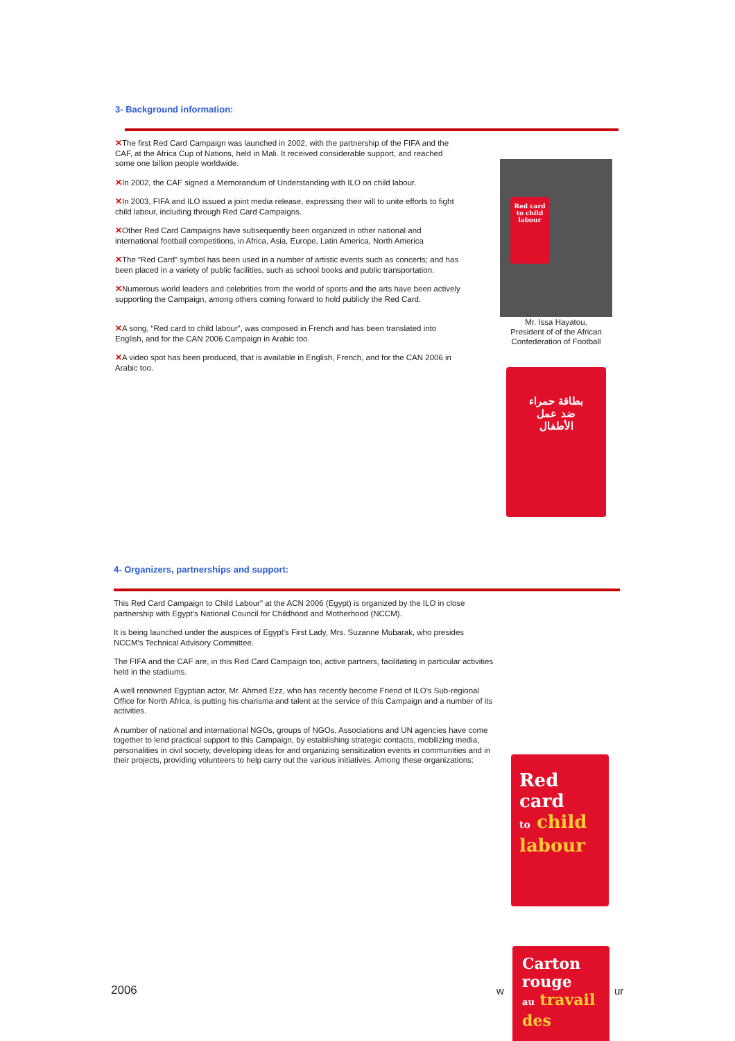3- Background information:
✕The first Red Card Campaign was launched in 2002, with the partnership of the FIFA and the CAF, at the Africa Cup of Nations, held in Mali. It received considerable support, and reached some one billion people worldwide.
✕In 2002, the CAF signed a Memorandum of Understanding with ILO on child labour.
✕In 2003, FIFA and ILO issued a joint media release, expressing their will to unite efforts to fight child labour, including through Red Card Campaigns.
✕Other Red Card Campaigns have subsequently been organized in other national and international football competitions, in Africa, Asia, Europe, Latin America, North America
✕The “Red Card” symbol has been used in a number of artistic events such as concerts; and has been placed in a variety of public facilities, such as school books and public transportation.
✕Numerous world leaders and celebrities from the world of sports and the arts have been actively supporting the Campaign, among others coming forward to hold publicly the Red Card.
✕A song, “Red card to child labour”, was composed in French and has been translated into English, and for the CAN 2006 Campaign in Arabic too.
✕A video spot has been produced, that is available in English, French, and for the CAN 2006 in Arabic too.
Red card to child labour
Mr. Issa Hayatou,
President of of the African
Confederation of Football
بطاقة حمراء
ضد عمل
الأطفال
4- Organizers, partnerships and support:
This Red Card Campaign to Child Labour" at the ACN 2006 (Egypt) is organized by the ILO in close partnership with Egypt's National Council for Childhood and Motherhood (NCCM).
It is being launched under the auspices of Egypt's First Lady, Mrs. Suzanne Mubarak, who presides NCCM's Technical Advisory Committee.
The FIFA and the CAF are, in this Red Card Campaign too, active partners, facilitating in particular activities held in the stadiums.
A well renowned Egyptian actor, Mr. Ahmed Ezz, who has recently become Friend of ILO's Sub-regional Office for North Africa, is putting his charisma and talent at the service of this Campaign and a number of its activities.
A number of national and international NGOs, groups of NGOs, Associations and UN agencies have come together to lend practical support to this Campaign, by establishing strategic contacts, mobilizing media, personalities in civil society, developing ideas for and organizing sensitization events in communities and in their projects, providing volunteers to help carry out the various initiatives. Among these organizations:
Red
card
to child
labour
2006 w ur
Carton
rouge
au travail
des